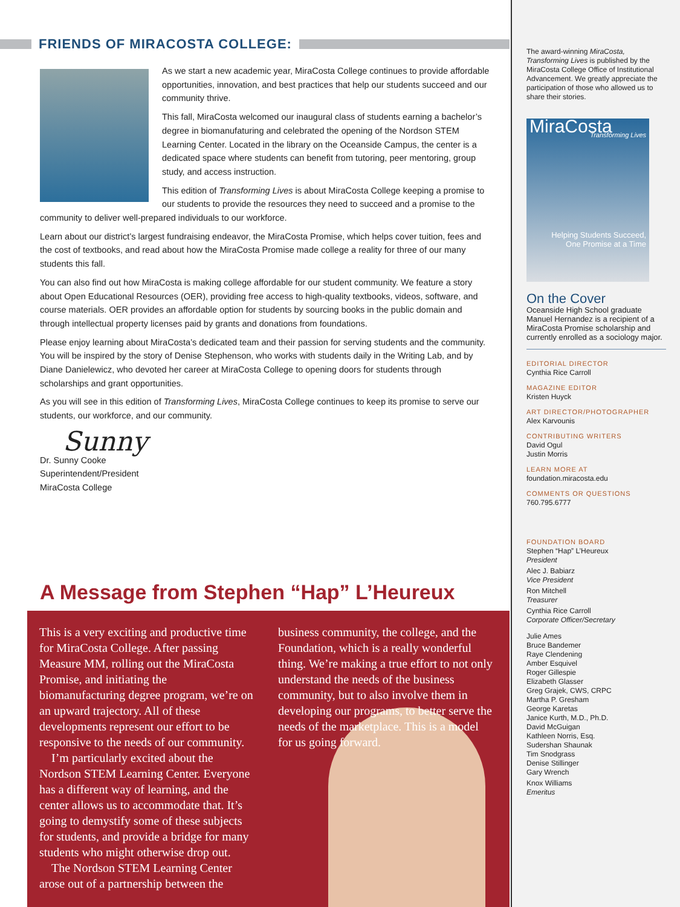FRIENDS OF MIRACOSTA COLLEGE:
As we start a new academic year, MiraCosta College continues to provide affordable opportunities, innovation, and best practices that help our students succeed and our community thrive.
This fall, MiraCosta welcomed our inaugural class of students earning a bachelor’s degree in biomanufaturing and celebrated the opening of the Nordson STEM Learning Center. Located in the library on the Oceanside Campus, the center is a dedicated space where students can benefit from tutoring, peer mentoring, group study, and access instruction.
This edition of Transforming Lives is about MiraCosta College keeping a promise to our students to provide the resources they need to succeed and a promise to the community to deliver well-prepared individuals to our workforce.
Learn about our district’s largest fundraising endeavor, the MiraCosta Promise, which helps cover tuition, fees and the cost of textbooks, and read about how the MiraCosta Promise made college a reality for three of our many students this fall.
You can also find out how MiraCosta is making college affordable for our student community. We feature a story about Open Educational Resources (OER), providing free access to high-quality textbooks, videos, software, and course materials. OER provides an affordable option for students by sourcing books in the public domain and through intellectual property licenses paid by grants and donations from foundations.
Please enjoy learning about MiraCosta’s dedicated team and their passion for serving students and the community. You will be inspired by the story of Denise Stephenson, who works with students daily in the Writing Lab, and by Diane Danielewicz, who devoted her career at MiraCosta College to opening doors for students through scholarships and grant opportunities.
As you will see in this edition of Transforming Lives, MiraCosta College continues to keep its promise to serve our students, our workforce, and our community.
Sunny
Dr. Sunny Cooke
Superintendent/President
MiraCosta College
A Message from Stephen “Hap” L’Heureux
This is a very exciting and productive time for MiraCosta College. After passing Measure MM, rolling out the MiraCosta Promise, and initiating the biomanufacturing degree program, we’re on an upward trajectory. All of these developments represent our effort to be responsive to the needs of our community.
I’m particularly excited about the Nordson STEM Learning Center. Everyone has a different way of learning, and the center allows us to accommodate that. It’s going to demystify some of these subjects for students, and provide a bridge for many students who might otherwise drop out.
The Nordson STEM Learning Center arose out of a partnership between the
business community, the college, and the Foundation, which is a really wonderful thing. We’re making a true effort to not only understand the needs of the business community, but to also involve them in developing our programs, to better serve the needs of the marketplace. This is a model for us going forward.
The award-winning MiraCosta, Transforming Lives is published by the MiraCosta College Office of Institutional Advancement. We greatly appreciate the participation of those who allowed us to share their stories.
MiraCosta
Transforming Lives
Helping Students Succeed,
One Promise at a Time
On the Cover
Oceanside High School graduate Manuel Hernandez is a recipient of a MiraCosta Promise scholarship and currently enrolled as a sociology major.
EDITORIAL DIRECTOR
Cynthia Rice Carroll
MAGAZINE EDITOR
Kristen Huyck
ART DIRECTOR/PHOTOGRAPHER
Alex Karvounis
CONTRIBUTING WRITERS
David Ogul
Justin Morris
LEARN MORE AT
foundation.miracosta.edu
COMMENTS OR QUESTIONS
760.795.6777
FOUNDATION BOARD
Stephen “Hap” L’Heureux
President
Alec J. Babiarz
Vice President
Ron Mitchell
Treasurer
Cynthia Rice Carroll
Corporate Officer/Secretary
Julie Ames
Bruce Bandemer
Raye Clendening
Amber Esquivel
Roger Gillespie
Elizabeth Glasser
Greg Grajek, CWS, CRPC
Martha P. Gresham
George Karetas
Janice Kurth, M.D., Ph.D.
David McGuigan
Kathleen Norris, Esq.
Sudershan Shaunak
Tim Snodgrass
Denise Stillinger
Gary Wrench
Knox Williams
Emeritus